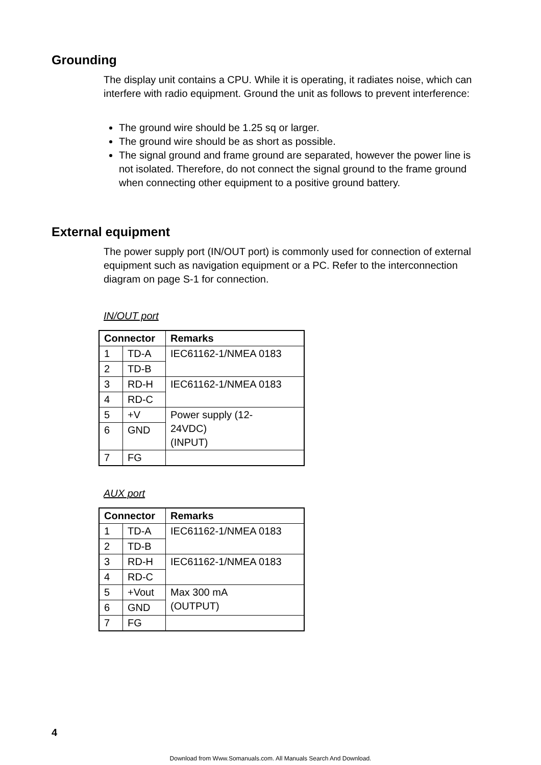Grounding
The display unit contains a CPU. While it is operating, it radiates noise, which can interfere with radio equipment. Ground the unit as follows to prevent interference:
The ground wire should be 1.25 sq or larger.
The ground wire should be as short as possible.
The signal ground and frame ground are separated, however the power line is not isolated. Therefore, do not connect the signal ground to the frame ground when connecting other equipment to a positive ground battery.
External equipment
The power supply port (IN/OUT port) is commonly used for connection of external equipment such as navigation equipment or a PC. Refer to the interconnection diagram on page S-1 for connection.
IN/OUT port
| Connector | | Remarks |
| --- | --- | --- |
| 1 | TD-A | IEC61162-1/NMEA 0183 |
| 2 | TD-B | |
| 3 | RD-H | IEC61162-1/NMEA 0183 |
| 4 | RD-C | |
| 5 | +V | Power supply (12- 24VDC) (INPUT) |
| 6 | GND | |
| 7 | FG | |
AUX port
| Connector | | Remarks |
| --- | --- | --- |
| 1 | TD-A | IEC61162-1/NMEA 0183 |
| 2 | TD-B | |
| 3 | RD-H | IEC61162-1/NMEA 0183 |
| 4 | RD-C | |
| 5 | +Vout | Max 300 mA (OUTPUT) |
| 6 | GND | |
| 7 | FG | |
4
Download from Www.Somanuals.com. All Manuals Search And Download.